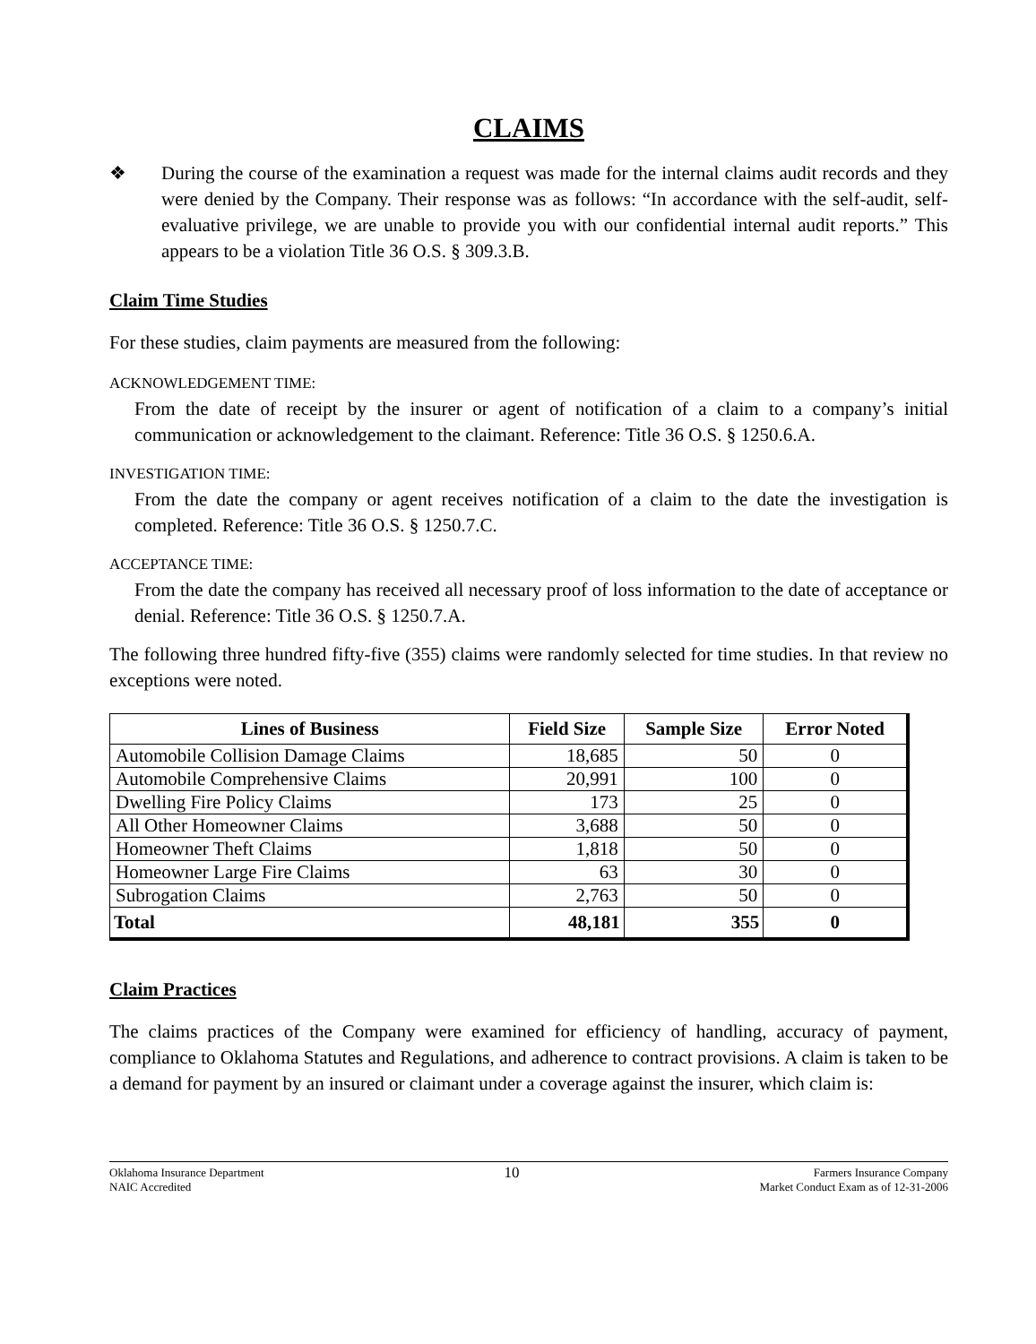CLAIMS
❖ During the course of the examination a request was made for the internal claims audit records and they were denied by the Company. Their response was as follows: “In accordance with the self-audit, self-evaluative privilege, we are unable to provide you with our confidential internal audit reports.” This appears to be a violation Title 36 O.S. § 309.3.B.
Claim Time Studies
For these studies, claim payments are measured from the following:
ACKNOWLEDGEMENT TIME:
From the date of receipt by the insurer or agent of notification of a claim to a company’s initial communication or acknowledgement to the claimant. Reference: Title 36 O.S. § 1250.6.A.
INVESTIGATION TIME:
From the date the company or agent receives notification of a claim to the date the investigation is completed. Reference: Title 36 O.S. § 1250.7.C.
ACCEPTANCE TIME:
From the date the company has received all necessary proof of loss information to the date of acceptance or denial. Reference: Title 36 O.S. § 1250.7.A.
The following three hundred fifty-five (355) claims were randomly selected for time studies. In that review no exceptions were noted.
| Lines of Business | Field Size | Sample Size | Error Noted |
| --- | --- | --- | --- |
| Automobile Collision Damage Claims | 18,685 | 50 | 0 |
| Automobile Comprehensive Claims | 20,991 | 100 | 0 |
| Dwelling Fire Policy Claims | 173 | 25 | 0 |
| All Other Homeowner Claims | 3,688 | 50 | 0 |
| Homeowner Theft Claims | 1,818 | 50 | 0 |
| Homeowner Large Fire Claims | 63 | 30 | 0 |
| Subrogation Claims | 2,763 | 50 | 0 |
| Total | 48,181 | 355 | 0 |
Claim Practices
The claims practices of the Company were examined for efficiency of handling, accuracy of payment, compliance to Oklahoma Statutes and Regulations, and adherence to contract provisions. A claim is taken to be a demand for payment by an insured or claimant under a coverage against the insurer, which claim is:
Oklahoma Insurance Department
NAIC Accredited
10
Farmers Insurance Company
Market Conduct Exam as of 12-31-2006